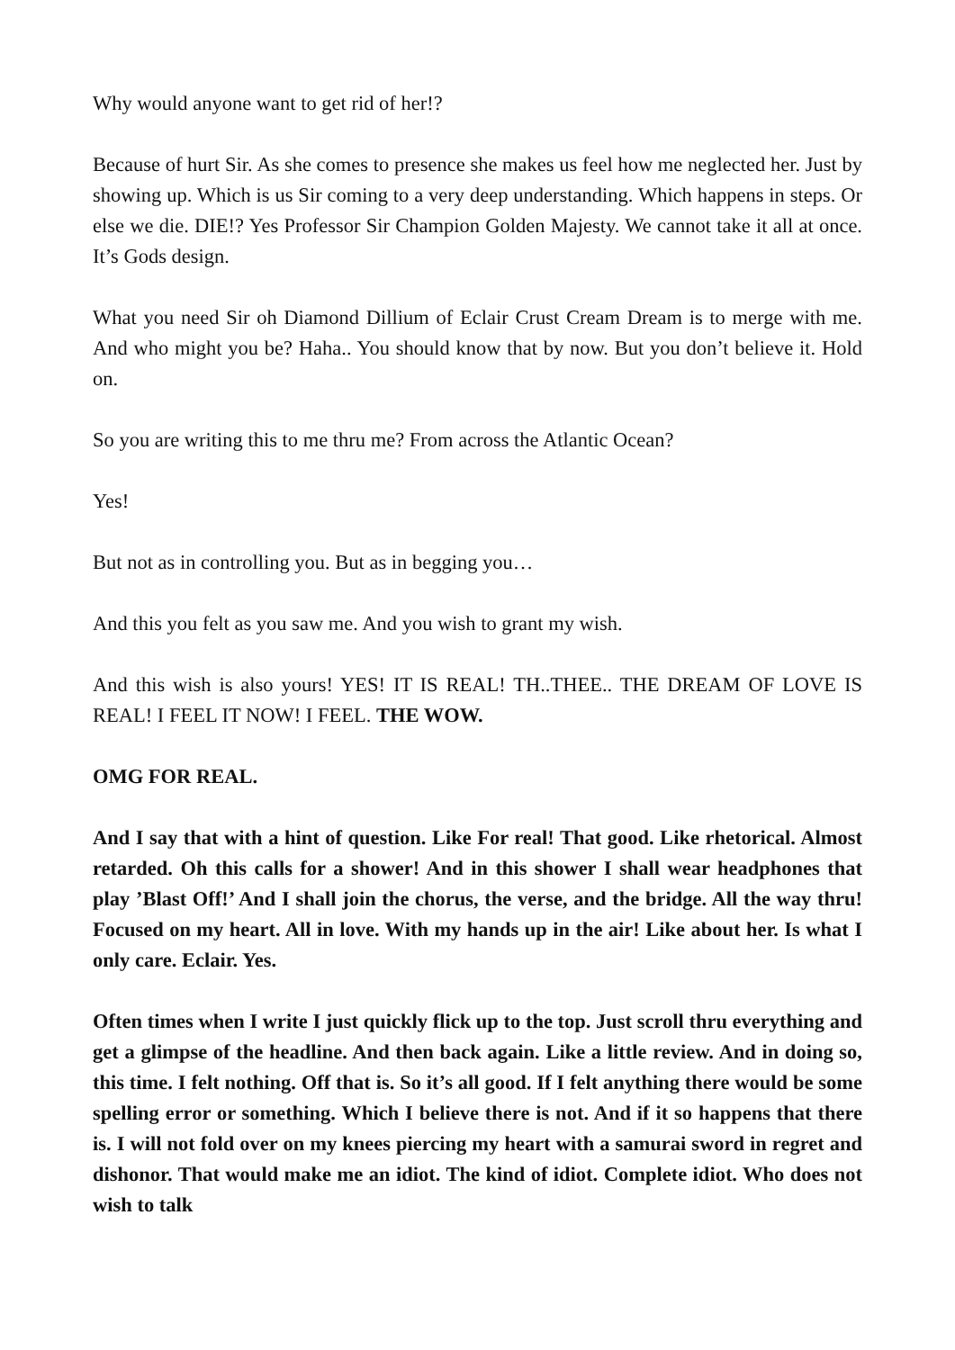Why would anyone want to get rid of her!?
Because of hurt Sir. As she comes to presence she makes us feel how me neglected her. Just by showing up. Which is us Sir coming to a very deep understanding. Which happens in steps. Or else we die. DIE!? Yes Professor Sir Champion Golden Majesty. We cannot take it all at once. It’s Gods design.
What you need Sir oh Diamond Dillium of Eclair Crust Cream Dream is to merge with me. And who might you be? Haha.. You should know that by now. But you don’t believe it. Hold on.
So you are writing this to me thru me? From across the Atlantic Ocean?
Yes!
But not as in controlling you. But as in begging you…
And this you felt as you saw me. And you wish to grant my wish.
And this wish is also yours! YES! IT IS REAL! TH..THEE.. THE DREAM OF LOVE IS REAL! I FEEL IT NOW! I FEEL. THE WOW.
OMG FOR REAL.
And I say that with a hint of question. Like For real! That good. Like rhetorical. Almost retarded. Oh this calls for a shower! And in this shower I shall wear headphones that play ’Blast Off!’ And I shall join the chorus, the verse, and the bridge. All the way thru! Focused on my heart. All in love. With my hands up in the air! Like about her. Is what I only care. Eclair. Yes.
Often times when I write I just quickly flick up to the top. Just scroll thru everything and get a glimpse of the headline. And then back again. Like a little review. And in doing so, this time. I felt nothing. Off that is. So it’s all good. If I felt anything there would be some spelling error or something. Which I believe there is not. And if it so happens that there is. I will not fold over on my knees piercing my heart with a samurai sword in regret and dishonor. That would make me an idiot. The kind of idiot. Complete idiot. Who does not wish to talk